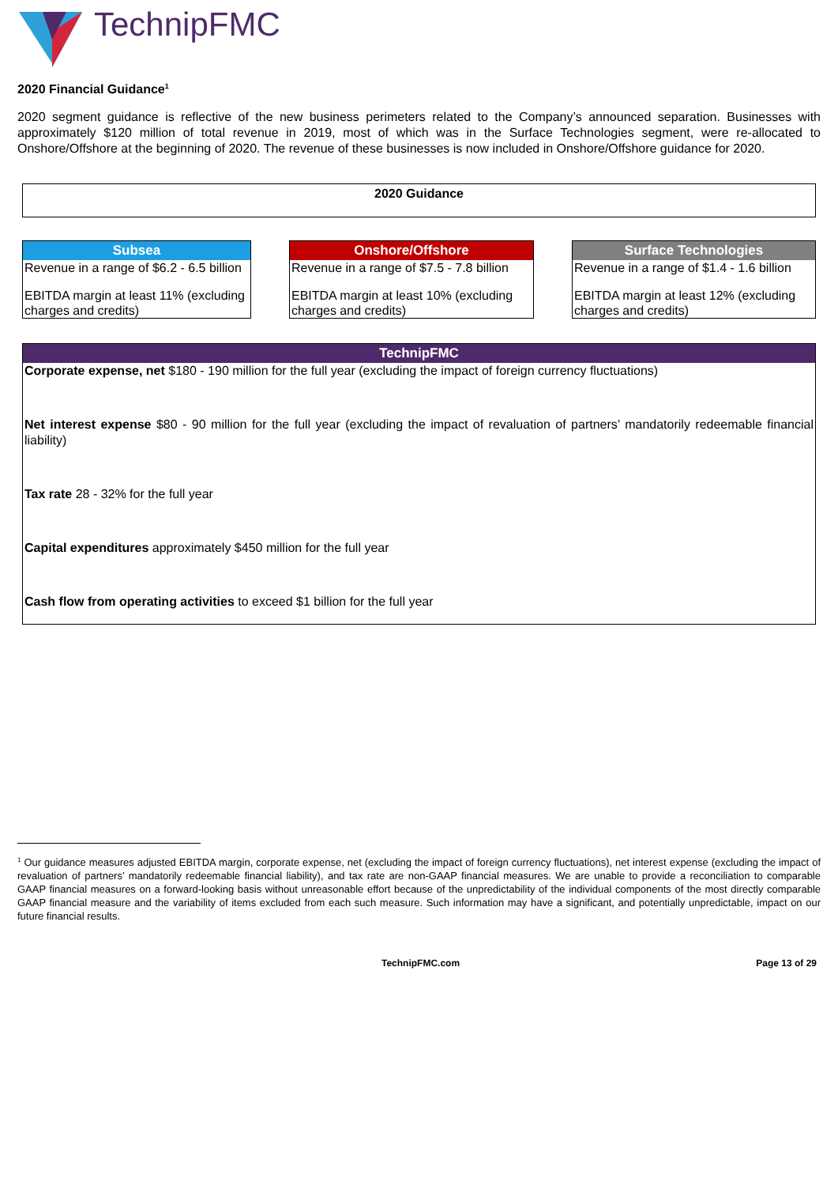TechnipFMC
2020 Financial Guidance<sup>1</sup>
2020 segment guidance is reflective of the new business perimeters related to the Company’s announced separation. Businesses with approximately $120 million of total revenue in 2019, most of which was in the Surface Technologies segment, were re-allocated to Onshore/Offshore at the beginning of 2020. The revenue of these businesses is now included in Onshore/Offshore guidance for 2020.
2020 Guidance
Subsea
Revenue in a range of $6.2 - 6.5 billion
EBITDA margin at least 11% (excluding charges and credits)
Onshore/Offshore
Revenue in a range of $7.5 - 7.8 billion
EBITDA margin at least 10% (excluding charges and credits)
Surface Technologies
Revenue in a range of $1.4 - 1.6 billion
EBITDA margin at least 12% (excluding charges and credits)
TechnipFMC
Corporate expense, net $180 - 190 million for the full year (excluding the impact of foreign currency fluctuations)
Net interest expense $80 - 90 million for the full year (excluding the impact of revaluation of partners’ mandatorily redeemable financial liability)
Tax rate 28 - 32% for the full year
Capital expenditures approximately $450 million for the full year
Cash flow from operating activities to exceed $1 billion for the full year
<sup>1</sup> Our guidance measures adjusted EBITDA margin, corporate expense, net (excluding the impact of foreign currency fluctuations), net interest expense (excluding the impact of revaluation of partners’ mandatorily redeemable financial liability), and tax rate are non-GAAP financial measures. We are unable to provide a reconciliation to comparable GAAP financial measures on a forward-looking basis without unreasonable effort because of the unpredictability of the individual components of the most directly comparable GAAP financial measure and the variability of items excluded from each such measure. Such information may have a significant, and potentially unpredictable, impact on our future financial results.
TechnipFMC.com Page 13 of 29